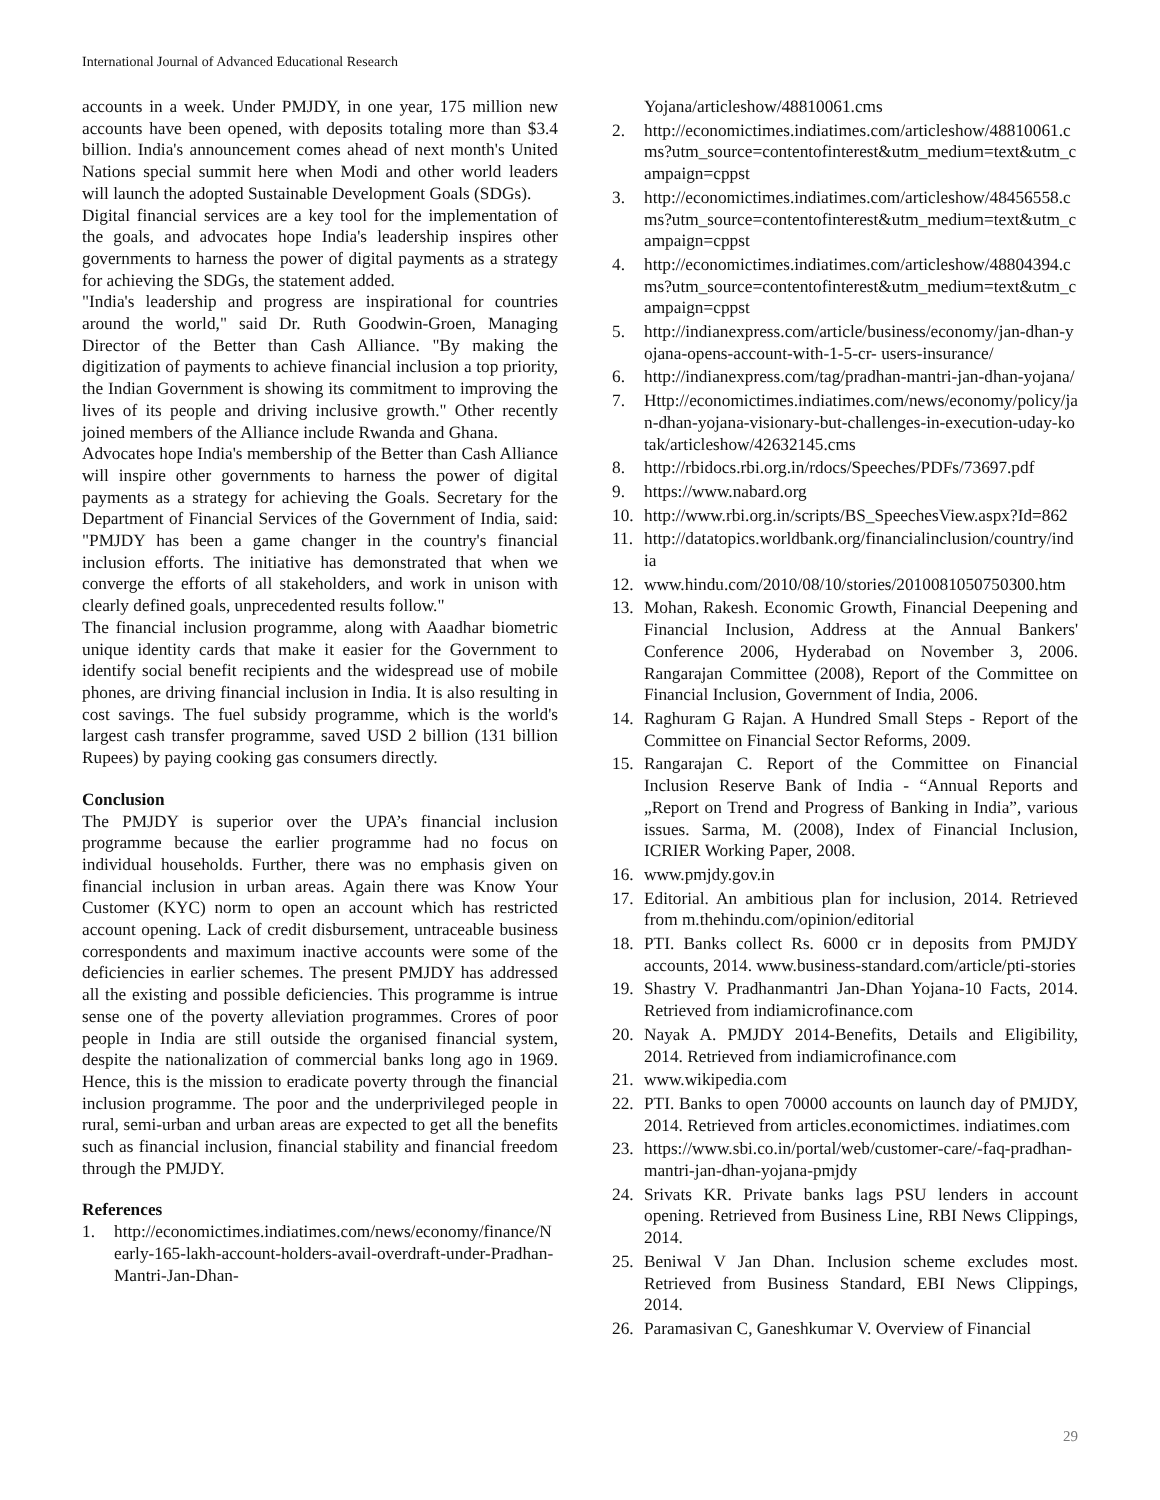International Journal of Advanced Educational Research
accounts in a week. Under PMJDY, in one year, 175 million new accounts have been opened, with deposits totaling more than $3.4 billion. India's announcement comes ahead of next month's United Nations special summit here when Modi and other world leaders will launch the adopted Sustainable Development Goals (SDGs).
Digital financial services are a key tool for the implementation of the goals, and advocates hope India's leadership inspires other governments to harness the power of digital payments as a strategy for achieving the SDGs, the statement added.
"India's leadership and progress are inspirational for countries around the world," said Dr. Ruth Goodwin-Groen, Managing Director of the Better than Cash Alliance. "By making the digitization of payments to achieve financial inclusion a top priority, the Indian Government is showing its commitment to improving the lives of its people and driving inclusive growth." Other recently joined members of the Alliance include Rwanda and Ghana.
Advocates hope India's membership of the Better than Cash Alliance will inspire other governments to harness the power of digital payments as a strategy for achieving the Goals. Secretary for the Department of Financial Services of the Government of India, said: "PMJDY has been a game changer in the country's financial inclusion efforts. The initiative has demonstrated that when we converge the efforts of all stakeholders, and work in unison with clearly defined goals, unprecedented results follow."
The financial inclusion programme, along with Aaadhar biometric unique identity cards that make it easier for the Government to identify social benefit recipients and the widespread use of mobile phones, are driving financial inclusion in India. It is also resulting in cost savings. The fuel subsidy programme, which is the world's largest cash transfer programme, saved USD 2 billion (131 billion Rupees) by paying cooking gas consumers directly.
Conclusion
The PMJDY is superior over the UPA’s financial inclusion programme because the earlier programme had no focus on individual households. Further, there was no emphasis given on financial inclusion in urban areas. Again there was Know Your Customer (KYC) norm to open an account which has restricted account opening. Lack of credit disbursement, untraceable business correspondents and maximum inactive accounts were some of the deficiencies in earlier schemes. The present PMJDY has addressed all the existing and possible deficiencies. This programme is intrue sense one of the poverty alleviation programmes. Crores of poor people in India are still outside the organised financial system, despite the nationalization of commercial banks long ago in 1969. Hence, this is the mission to eradicate poverty through the financial inclusion programme. The poor and the underprivileged people in rural, semi-urban and urban areas are expected to get all the benefits such as financial inclusion, financial stability and financial freedom through the PMJDY.
References
1. http://economictimes.indiatimes.com/news/economy/finance/Nearly-165-lakh-account-holders-avail-overdraft-under-Pradhan-Mantri-Jan-Dhan-
Yojana/articleshow/48810061.cms
2. http://economictimes.indiatimes.com/articleshow/48810061.cms?utm_source=contentofinterest&utm_medium=text&utm_campaign=cppst
3. http://economictimes.indiatimes.com/articleshow/48456558.cms?utm_source=contentofinterest&utm_medium=text&utm_campaign=cppst
4. http://economictimes.indiatimes.com/articleshow/48804394.cms?utm_source=contentofinterest&utm_medium=text&utm_campaign=cppst
5. http://indianexpress.com/article/business/economy/jan-dhan-yojana-opens-account-with-1-5-cr- users-insurance/
6. http://indianexpress.com/tag/pradhan-mantri-jan-dhan-yojana/
7. Http://economictimes.indiatimes.com/news/economy/policy/jan-dhan-yojana-visionary-but-challenges-in-execution-uday-kotak/articleshow/42632145.cms
8. http://rbidocs.rbi.org.in/rdocs/Speeches/PDFs/73697.pdf
9. https://www.nabard.org
10. http://www.rbi.org.in/scripts/BS_SpeechesView.aspx?Id=862
11. http://datatopics.worldbank.org/financialinclusion/country/india
12. www.hindu.com/2010/08/10/stories/2010081050750300.htm
13. Mohan, Rakesh. Economic Growth, Financial Deepening and Financial Inclusion, Address at the Annual Bankers' Conference 2006, Hyderabad on November 3, 2006. Rangarajan Committee (2008), Report of the Committee on Financial Inclusion, Government of India, 2006.
14. Raghuram G Rajan. A Hundred Small Steps - Report of the Committee on Financial Sector Reforms, 2009.
15. Rangarajan C. Report of the Committee on Financial Inclusion Reserve Bank of India - “Annual Reports and „Report on Trend and Progress of Banking in India”, various issues. Sarma, M. (2008), Index of Financial Inclusion, ICRIER Working Paper, 2008.
16. www.pmjdy.gov.in
17. Editorial. An ambitious plan for inclusion, 2014. Retrieved from m.thehindu.com/opinion/editorial
18. PTI. Banks collect Rs. 6000 cr in deposits from PMJDY accounts, 2014. www.business-standard.com/article/pti-stories
19. Shastry V. Pradhanmantri Jan-Dhan Yojana-10 Facts, 2014. Retrieved from indiamicrofinance.com
20. Nayak A. PMJDY 2014-Benefits, Details and Eligibility, 2014. Retrieved from indiamicrofinance.com
21. www.wikipedia.com
22. PTI. Banks to open 70000 accounts on launch day of PMJDY, 2014. Retrieved from articles.economictimes. indiatimes.com
23. https://www.sbi.co.in/portal/web/customer-care/-faq-pradhan-mantri-jan-dhan-yojana-pmjdy
24. Srivats KR. Private banks lags PSU lenders in account opening. Retrieved from Business Line, RBI News Clippings, 2014.
25. Beniwal V Jan Dhan. Inclusion scheme excludes most. Retrieved from Business Standard, EBI News Clippings, 2014.
26. Paramasivan C, Ganeshkumar V. Overview of Financial
29